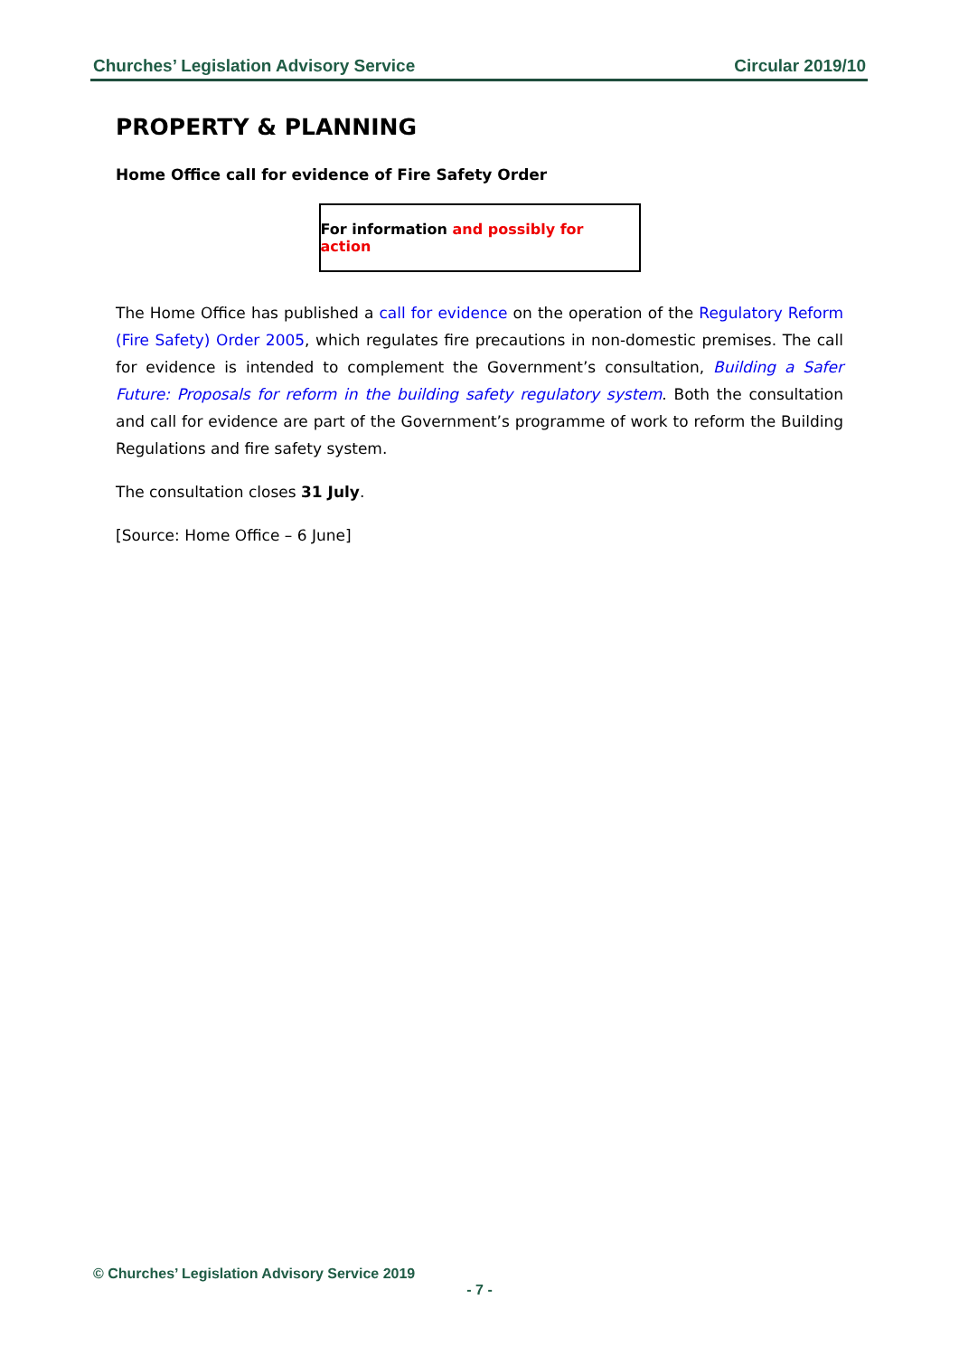Churches’ Legislation Advisory Service Circular 2019/10
PROPERTY & PLANNING
Home Office call for evidence of Fire Safety Order
For information and possibly for action
The Home Office has published a call for evidence on the operation of the Regulatory Reform (Fire Safety) Order 2005, which regulates fire precautions in non-domestic premises. The call for evidence is intended to complement the Government’s consultation, Building a Safer Future: Proposals for reform in the building safety regulatory system. Both the consultation and call for evidence are part of the Government’s programme of work to reform the Building Regulations and fire safety system.
The consultation closes 31 July.
[Source: Home Office – 6 June]
© Churches’ Legislation Advisory Service 2019
- 7 -